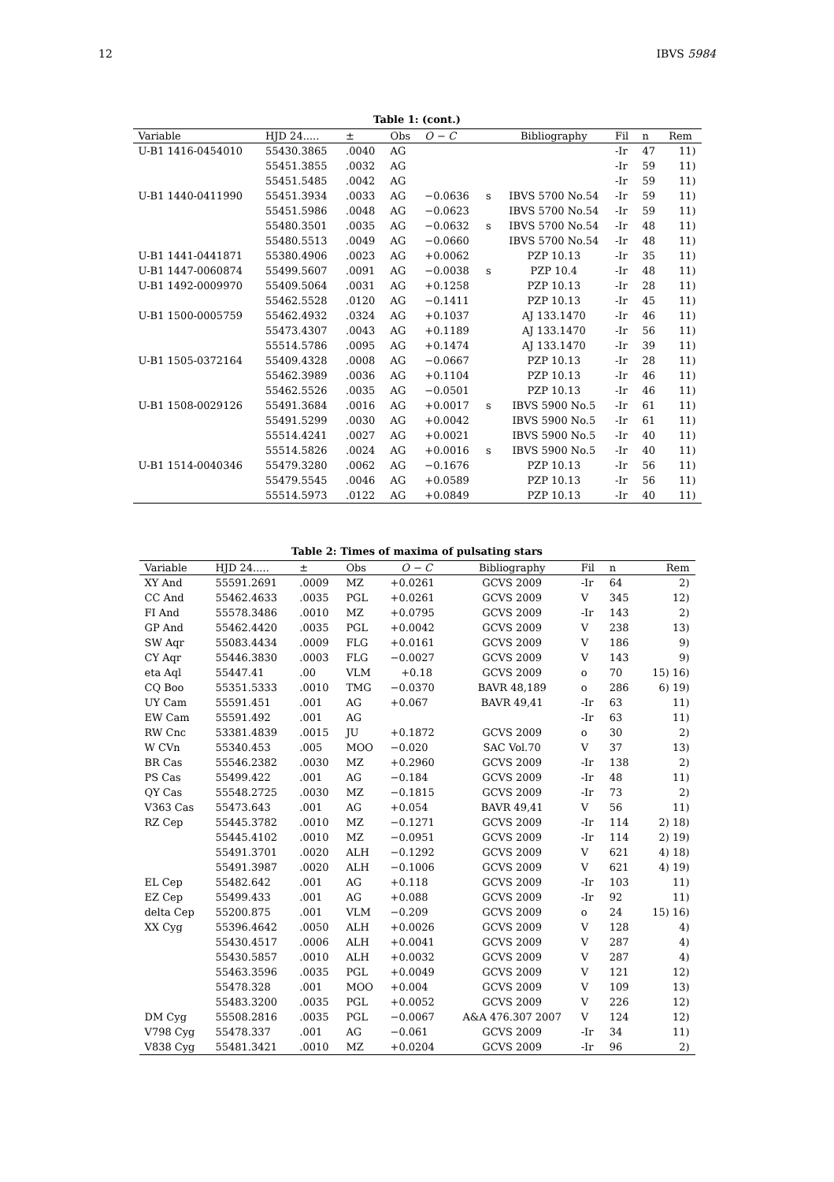12 IBVS 5984
Table 1: (cont.)
| Variable | HJD 24..... | ± | Obs | O − C | | Bibliography | Fil | n | Rem |
| --- | --- | --- | --- | --- | --- | --- | --- | --- | --- |
| U-B1 1416-0454010 | 55430.3865 | .0040 | AG | | | | -Ir | 47 | 11) |
| | 55451.3855 | .0032 | AG | | | | -Ir | 59 | 11) |
| | 55451.5485 | .0042 | AG | | | | -Ir | 59 | 11) |
| U-B1 1440-0411990 | 55451.3934 | .0033 | AG | −0.0636 | s | IBVS 5700 No.54 | -Ir | 59 | 11) |
| | 55451.5986 | .0048 | AG | −0.0623 | | IBVS 5700 No.54 | -Ir | 59 | 11) |
| | 55480.3501 | .0035 | AG | −0.0632 | s | IBVS 5700 No.54 | -Ir | 48 | 11) |
| | 55480.5513 | .0049 | AG | −0.0660 | | IBVS 5700 No.54 | -Ir | 48 | 11) |
| U-B1 1441-0441871 | 55380.4906 | .0023 | AG | +0.0062 | | PZP 10.13 | -Ir | 35 | 11) |
| U-B1 1447-0060874 | 55499.5607 | .0091 | AG | −0.0038 | s | PZP 10.4 | -Ir | 48 | 11) |
| U-B1 1492-0009970 | 55409.5064 | .0031 | AG | +0.1258 | | PZP 10.13 | -Ir | 28 | 11) |
| | 55462.5528 | .0120 | AG | −0.1411 | | PZP 10.13 | -Ir | 45 | 11) |
| U-B1 1500-0005759 | 55462.4932 | .0324 | AG | +0.1037 | | AJ 133.1470 | -Ir | 46 | 11) |
| | 55473.4307 | .0043 | AG | +0.1189 | | AJ 133.1470 | -Ir | 56 | 11) |
| | 55514.5786 | .0095 | AG | +0.1474 | | AJ 133.1470 | -Ir | 39 | 11) |
| U-B1 1505-0372164 | 55409.4328 | .0008 | AG | −0.0667 | | PZP 10.13 | -Ir | 28 | 11) |
| | 55462.3989 | .0036 | AG | +0.1104 | | PZP 10.13 | -Ir | 46 | 11) |
| | 55462.5526 | .0035 | AG | −0.0501 | | PZP 10.13 | -Ir | 46 | 11) |
| U-B1 1508-0029126 | 55491.3684 | .0016 | AG | +0.0017 | s | IBVS 5900 No.5 | -Ir | 61 | 11) |
| | 55491.5299 | .0030 | AG | +0.0042 | | IBVS 5900 No.5 | -Ir | 61 | 11) |
| | 55514.4241 | .0027 | AG | +0.0021 | | IBVS 5900 No.5 | -Ir | 40 | 11) |
| | 55514.5826 | .0024 | AG | +0.0016 | s | IBVS 5900 No.5 | -Ir | 40 | 11) |
| U-B1 1514-0040346 | 55479.3280 | .0062 | AG | −0.1676 | | PZP 10.13 | -Ir | 56 | 11) |
| | 55479.5545 | .0046 | AG | +0.0589 | | PZP 10.13 | -Ir | 56 | 11) |
| | 55514.5973 | .0122 | AG | +0.0849 | | PZP 10.13 | -Ir | 40 | 11) |
Table 2: Times of maxima of pulsating stars
| Variable | HJD 24..... | ± | Obs | O − C | Bibliography | Fil | n | Rem |
| --- | --- | --- | --- | --- | --- | --- | --- | --- |
| XY And | 55591.2691 | .0009 | MZ | +0.0261 | GCVS 2009 | -Ir | 64 | 2) |
| CC And | 55462.4633 | .0035 | PGL | +0.0261 | GCVS 2009 | V | 345 | 12) |
| FI And | 55578.3486 | .0010 | MZ | +0.0795 | GCVS 2009 | -Ir | 143 | 2) |
| GP And | 55462.4420 | .0035 | PGL | +0.0042 | GCVS 2009 | V | 238 | 13) |
| SW Aqr | 55083.4434 | .0009 | FLG | +0.0161 | GCVS 2009 | V | 186 | 9) |
| CY Aqr | 55446.3830 | .0003 | FLG | −0.0027 | GCVS 2009 | V | 143 | 9) |
| eta Aql | 55447.41 | .00 | VLM | +0.18 | GCVS 2009 | o | 70 | 15) 16) |
| CQ Boo | 55351.5333 | .0010 | TMG | −0.0370 | BAVR 48,189 | o | 286 | 6) 19) |
| UY Cam | 55591.451 | .001 | AG | +0.067 | BAVR 49,41 | -Ir | 63 | 11) |
| EW Cam | 55591.492 | .001 | AG | | | -Ir | 63 | 11) |
| RW Cnc | 53381.4839 | .0015 | JU | +0.1872 | GCVS 2009 | o | 30 | 2) |
| W CVn | 55340.453 | .005 | MOO | −0.020 | SAC Vol.70 | V | 37 | 13) |
| BR Cas | 55546.2382 | .0030 | MZ | +0.2960 | GCVS 2009 | -Ir | 138 | 2) |
| PS Cas | 55499.422 | .001 | AG | −0.184 | GCVS 2009 | -Ir | 48 | 11) |
| QY Cas | 55548.2725 | .0030 | MZ | −0.1815 | GCVS 2009 | -Ir | 73 | 2) |
| V363 Cas | 55473.643 | .001 | AG | +0.054 | BAVR 49,41 | V | 56 | 11) |
| RZ Cep | 55445.3782 | .0010 | MZ | −0.1271 | GCVS 2009 | -Ir | 114 | 2) 18) |
| | 55445.4102 | .0010 | MZ | −0.0951 | GCVS 2009 | -Ir | 114 | 2) 19) |
| | 55491.3701 | .0020 | ALH | −0.1292 | GCVS 2009 | V | 621 | 4) 18) |
| | 55491.3987 | .0020 | ALH | −0.1006 | GCVS 2009 | V | 621 | 4) 19) |
| EL Cep | 55482.642 | .001 | AG | +0.118 | GCVS 2009 | -Ir | 103 | 11) |
| EZ Cep | 55499.433 | .001 | AG | +0.088 | GCVS 2009 | -Ir | 92 | 11) |
| delta Cep | 55200.875 | .001 | VLM | −0.209 | GCVS 2009 | o | 24 | 15) 16) |
| XX Cyg | 55396.4642 | .0050 | ALH | +0.0026 | GCVS 2009 | V | 128 | 4) |
| | 55430.4517 | .0006 | ALH | +0.0041 | GCVS 2009 | V | 287 | 4) |
| | 55430.5857 | .0010 | ALH | +0.0032 | GCVS 2009 | V | 287 | 4) |
| | 55463.3596 | .0035 | PGL | +0.0049 | GCVS 2009 | V | 121 | 12) |
| | 55478.328 | .001 | MOO | +0.004 | GCVS 2009 | V | 109 | 13) |
| | 55483.3200 | .0035 | PGL | +0.0052 | GCVS 2009 | V | 226 | 12) |
| DM Cyg | 55508.2816 | .0035 | PGL | −0.0067 | A&A 476.307 2007 | V | 124 | 12) |
| V798 Cyg | 55478.337 | .001 | AG | −0.061 | GCVS 2009 | -Ir | 34 | 11) |
| V838 Cyg | 55481.3421 | .0010 | MZ | +0.0204 | GCVS 2009 | -Ir | 96 | 2) |